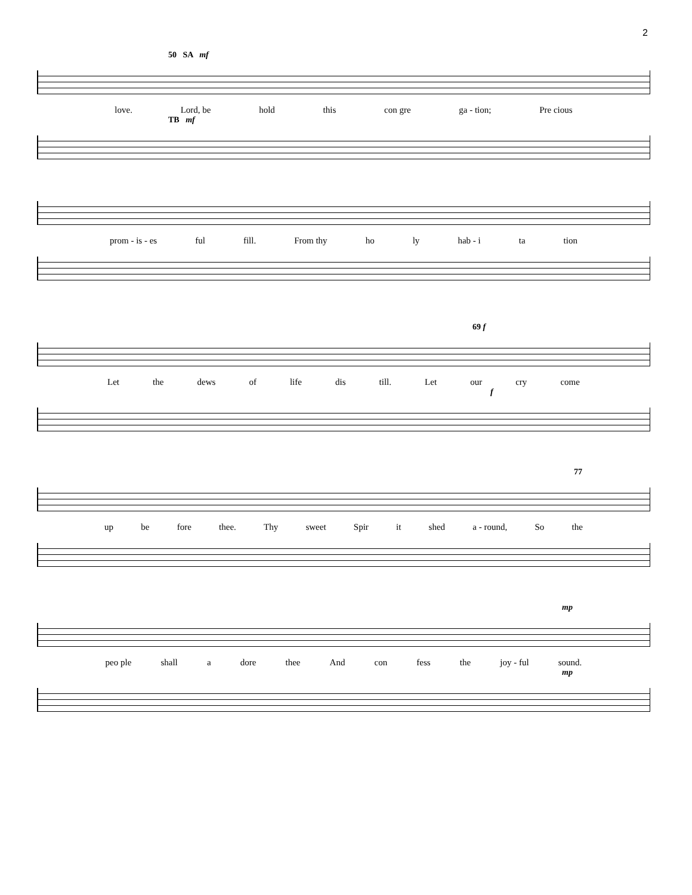2
50 SA mf
love. Lord, be hold this con gre ga - tion; Pre cious
TB mf
prom - is - es ful fill. From thy ho ly hab - i ta tion
69 f
Let the dews of life dis till. Let our cry come
f
77
up be fore thee. Thy sweet Spir it shed a - round, So the
mp
peo ple shall a dore thee And con fess the joy - ful sound.
mp